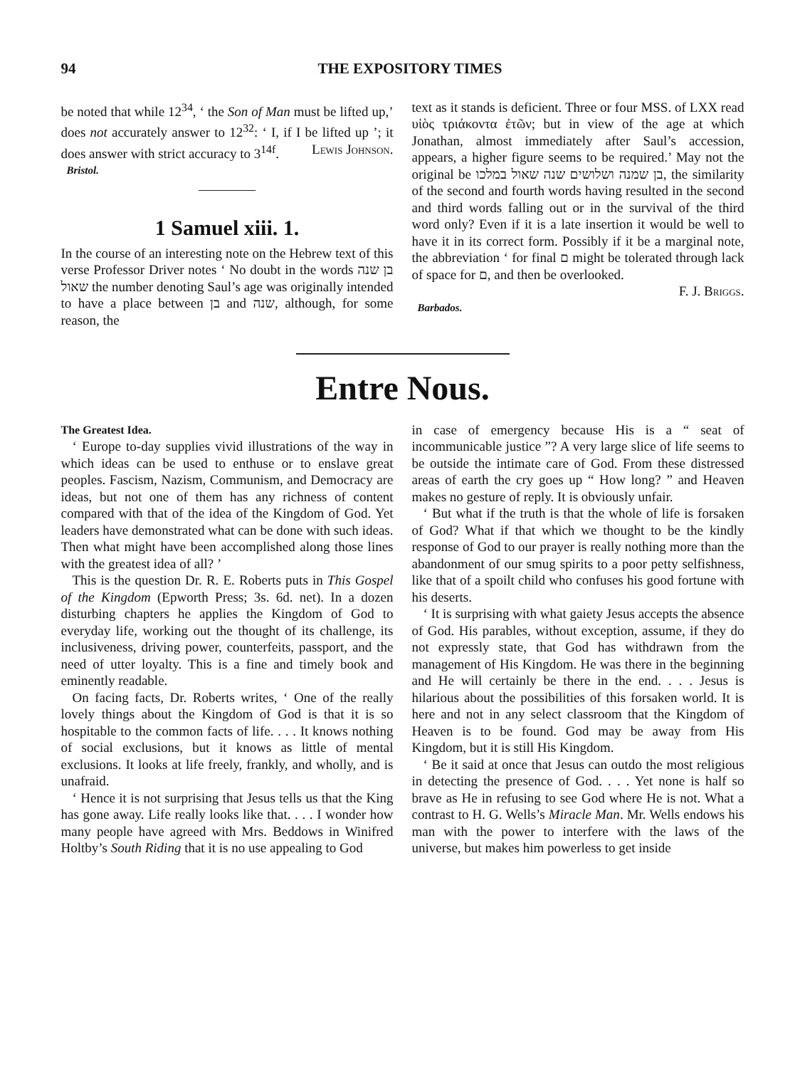94 THE EXPOSITORY TIMES
be noted that while 12<sup>34</sup>, ‘ the Son of Man must be lifted up,’ does not accurately answer to 12<sup>32</sup>: ‘ I, if I be lifted up ’; it does answer with strict accuracy to 3<sup>14f</sup>. Lewis Johnson.
Bristol.
1 Samuel xiii. 1.
In the course of an interesting note on the Hebrew text of this verse Professor Driver notes ‘ No doubt in the words בן שנה שאול the number denoting Saul’s age was originally intended to have a place between בן and שנה, although, for some reason, the
text as it stands is deficient. Three or four MSS. of LXX read υἱὸς τριάκοντα ἐτῶν; but in view of the age at which Jonathan, almost immediately after Saul’s accession, appears, a higher figure seems to be required.’ May not the original be בן שמנה ושלושים שנה שאול במלכו, the similarity of the second and fourth words having resulted in the second and third words falling out or in the survival of the third word only? Even if it is a late insertion it would be well to have it in its correct form. Possibly if it be a marginal note, the abbreviation ‘ for final ם might be tolerated through lack of space for ם, and then be overlooked.
F. J. Briggs.
Barbados.
Entre Nous.
The Greatest Idea.
‘ Europe to-day supplies vivid illustrations of the way in which ideas can be used to enthuse or to enslave great peoples. Fascism, Nazism, Communism, and Democracy are ideas, but not one of them has any richness of content compared with that of the idea of the Kingdom of God. Yet leaders have demonstrated what can be done with such ideas. Then what might have been accomplished along those lines with the greatest idea of all? ’
This is the question Dr. R. E. Roberts puts in This Gospel of the Kingdom (Epworth Press; 3s. 6d. net). In a dozen disturbing chapters he applies the Kingdom of God to everyday life, working out the thought of its challenge, its inclusiveness, driving power, counterfeits, passport, and the need of utter loyalty. This is a fine and timely book and eminently readable.
On facing facts, Dr. Roberts writes, ‘ One of the really lovely things about the Kingdom of God is that it is so hospitable to the common facts of life. . . . It knows nothing of social exclusions, but it knows as little of mental exclusions. It looks at life freely, frankly, and wholly, and is unafraid.
‘ Hence it is not surprising that Jesus tells us that the King has gone away. Life really looks like that. . . . I wonder how many people have agreed with Mrs. Beddows in Winifred Holtby’s South Riding that it is no use appealing to God
in case of emergency because His is a “ seat of incommunicable justice ”? A very large slice of life seems to be outside the intimate care of God. From these distressed areas of earth the cry goes up “ How long? ” and Heaven makes no gesture of reply. It is obviously unfair.
‘ But what if the truth is that the whole of life is forsaken of God? What if that which we thought to be the kindly response of God to our prayer is really nothing more than the abandonment of our smug spirits to a poor petty selfishness, like that of a spoilt child who confuses his good fortune with his deserts.
‘ It is surprising with what gaiety Jesus accepts the absence of God. His parables, without exception, assume, if they do not expressly state, that God has withdrawn from the management of His Kingdom. He was there in the beginning and He will certainly be there in the end. . . . Jesus is hilarious about the possibilities of this forsaken world. It is here and not in any select classroom that the Kingdom of Heaven is to be found. God may be away from His Kingdom, but it is still His Kingdom.
‘ Be it said at once that Jesus can outdo the most religious in detecting the presence of God. . . . Yet none is half so brave as He in refusing to see God where He is not. What a contrast to H. G. Wells’s Miracle Man. Mr. Wells endows his man with the power to interfere with the laws of the universe, but makes him powerless to get inside